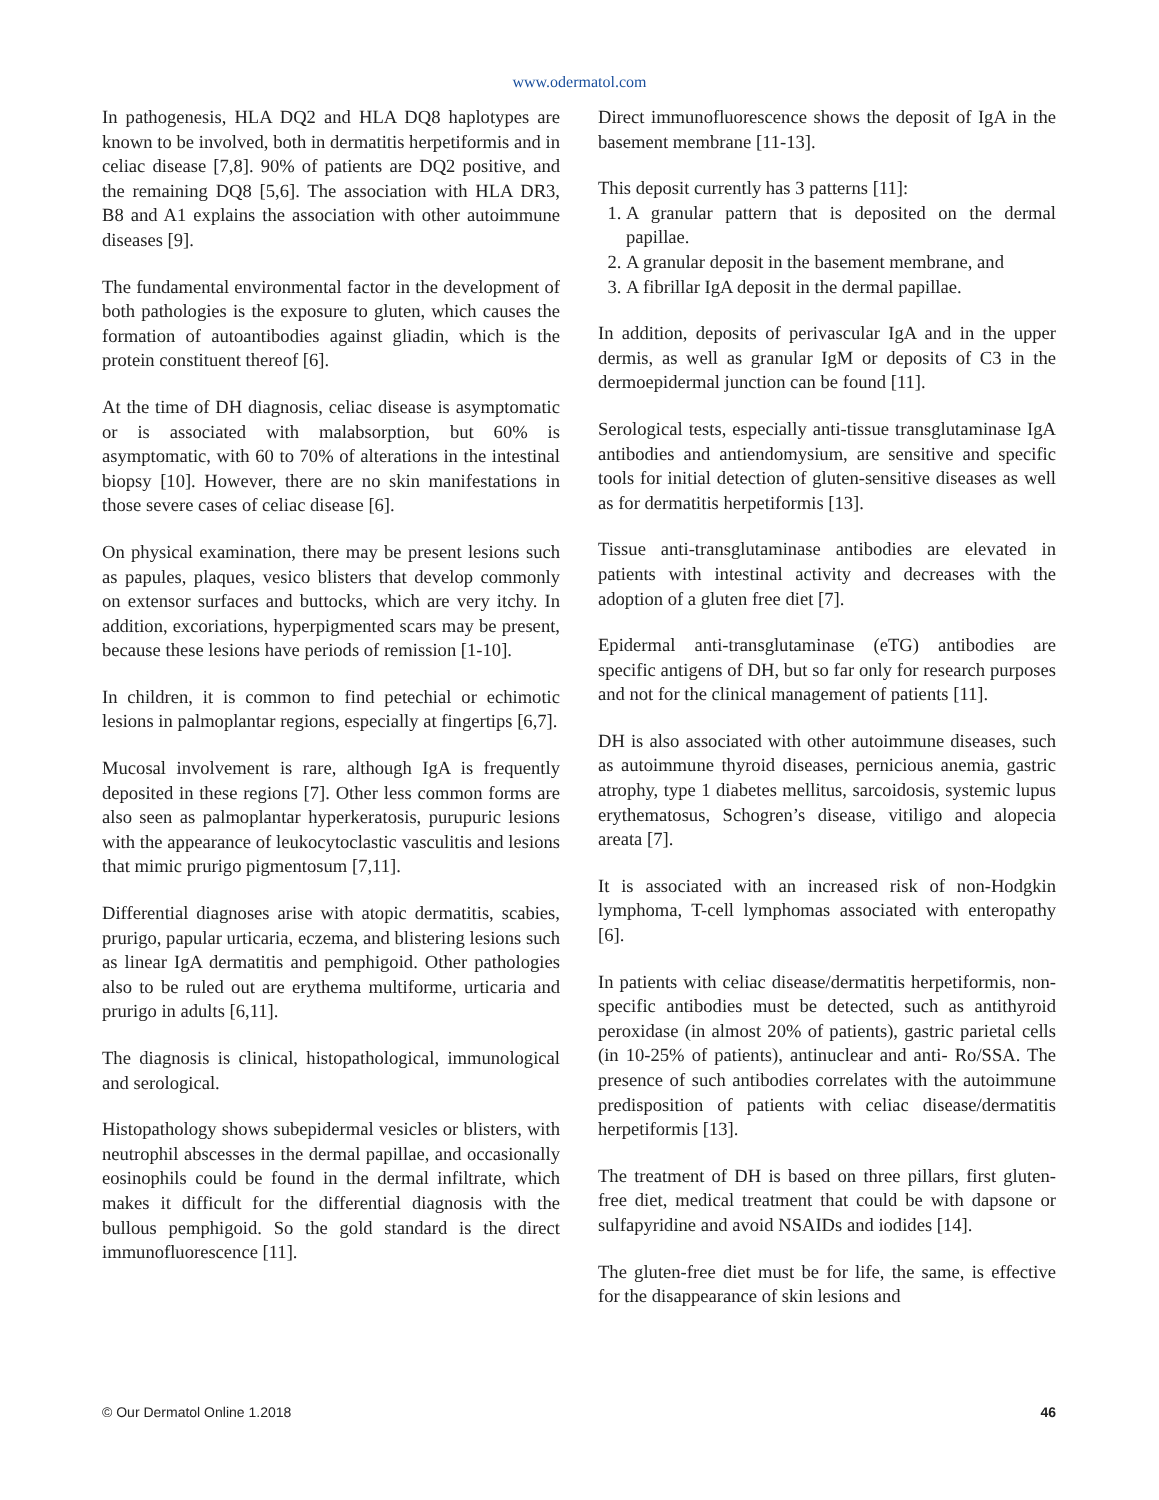www.odermatol.com
In pathogenesis, HLA DQ2 and HLA DQ8 haplotypes are known to be involved, both in dermatitis herpetiformis and in celiac disease [7,8]. 90% of patients are DQ2 positive, and the remaining DQ8 [5,6]. The association with HLA DR3, B8 and A1 explains the association with other autoimmune diseases [9].
The fundamental environmental factor in the development of both pathologies is the exposure to gluten, which causes the formation of autoantibodies against gliadin, which is the protein constituent thereof [6].
At the time of DH diagnosis, celiac disease is asymptomatic or is associated with malabsorption, but 60% is asymptomatic, with 60 to 70% of alterations in the intestinal biopsy [10]. However, there are no skin manifestations in those severe cases of celiac disease [6].
On physical examination, there may be present lesions such as papules, plaques, vesico blisters that develop commonly on extensor surfaces and buttocks, which are very itchy. In addition, excoriations, hyperpigmented scars may be present, because these lesions have periods of remission [1-10].
In children, it is common to find petechial or echimotic lesions in palmoplantar regions, especially at fingertips [6,7].
Mucosal involvement is rare, although IgA is frequently deposited in these regions [7]. Other less common forms are also seen as palmoplantar hyperkeratosis, purupuric lesions with the appearance of leukocytoclastic vasculitis and lesions that mimic prurigo pigmentosum [7,11].
Differential diagnoses arise with atopic dermatitis, scabies, prurigo, papular urticaria, eczema, and blistering lesions such as linear IgA dermatitis and pemphigoid. Other pathologies also to be ruled out are erythema multiforme, urticaria and prurigo in adults [6,11].
The diagnosis is clinical, histopathological, immunological and serological.
Histopathology shows subepidermal vesicles or blisters, with neutrophil abscesses in the dermal papillae, and occasionally eosinophils could be found in the dermal infiltrate, which makes it difficult for the differential diagnosis with the bullous pemphigoid. So the gold standard is the direct immunofluorescence [11].
Direct immunofluorescence shows the deposit of IgA in the basement membrane [11-13].
This deposit currently has 3 patterns [11]:
1. A granular pattern that is deposited on the dermal papillae.
2. A granular deposit in the basement membrane, and
3. A fibrillar IgA deposit in the dermal papillae.
In addition, deposits of perivascular IgA and in the upper dermis, as well as granular IgM or deposits of C3 in the dermoepidermal junction can be found [11].
Serological tests, especially anti-tissue transglutaminase IgA antibodies and antiendomysium, are sensitive and specific tools for initial detection of gluten-sensitive diseases as well as for dermatitis herpetiformis [13].
Tissue anti-transglutaminase antibodies are elevated in patients with intestinal activity and decreases with the adoption of a gluten free diet [7].
Epidermal anti-transglutaminase (eTG) antibodies are specific antigens of DH, but so far only for research purposes and not for the clinical management of patients [11].
DH is also associated with other autoimmune diseases, such as autoimmune thyroid diseases, pernicious anemia, gastric atrophy, type 1 diabetes mellitus, sarcoidosis, systemic lupus erythematosus, Schogren’s disease, vitiligo and alopecia areata [7].
It is associated with an increased risk of non-Hodgkin lymphoma, T-cell lymphomas associated with enteropathy [6].
In patients with celiac disease/dermatitis herpetiformis, non-specific antibodies must be detected, such as antithyroid peroxidase (in almost 20% of patients), gastric parietal cells (in 10-25% of patients), antinuclear and anti- Ro/SSA. The presence of such antibodies correlates with the autoimmune predisposition of patients with celiac disease/dermatitis herpetiformis [13].
The treatment of DH is based on three pillars, first gluten-free diet, medical treatment that could be with dapsone or sulfapyridine and avoid NSAIDs and iodides [14].
The gluten-free diet must be for life, the same, is effective for the disappearance of skin lesions and
© Our Dermatol Online 1.2018 46